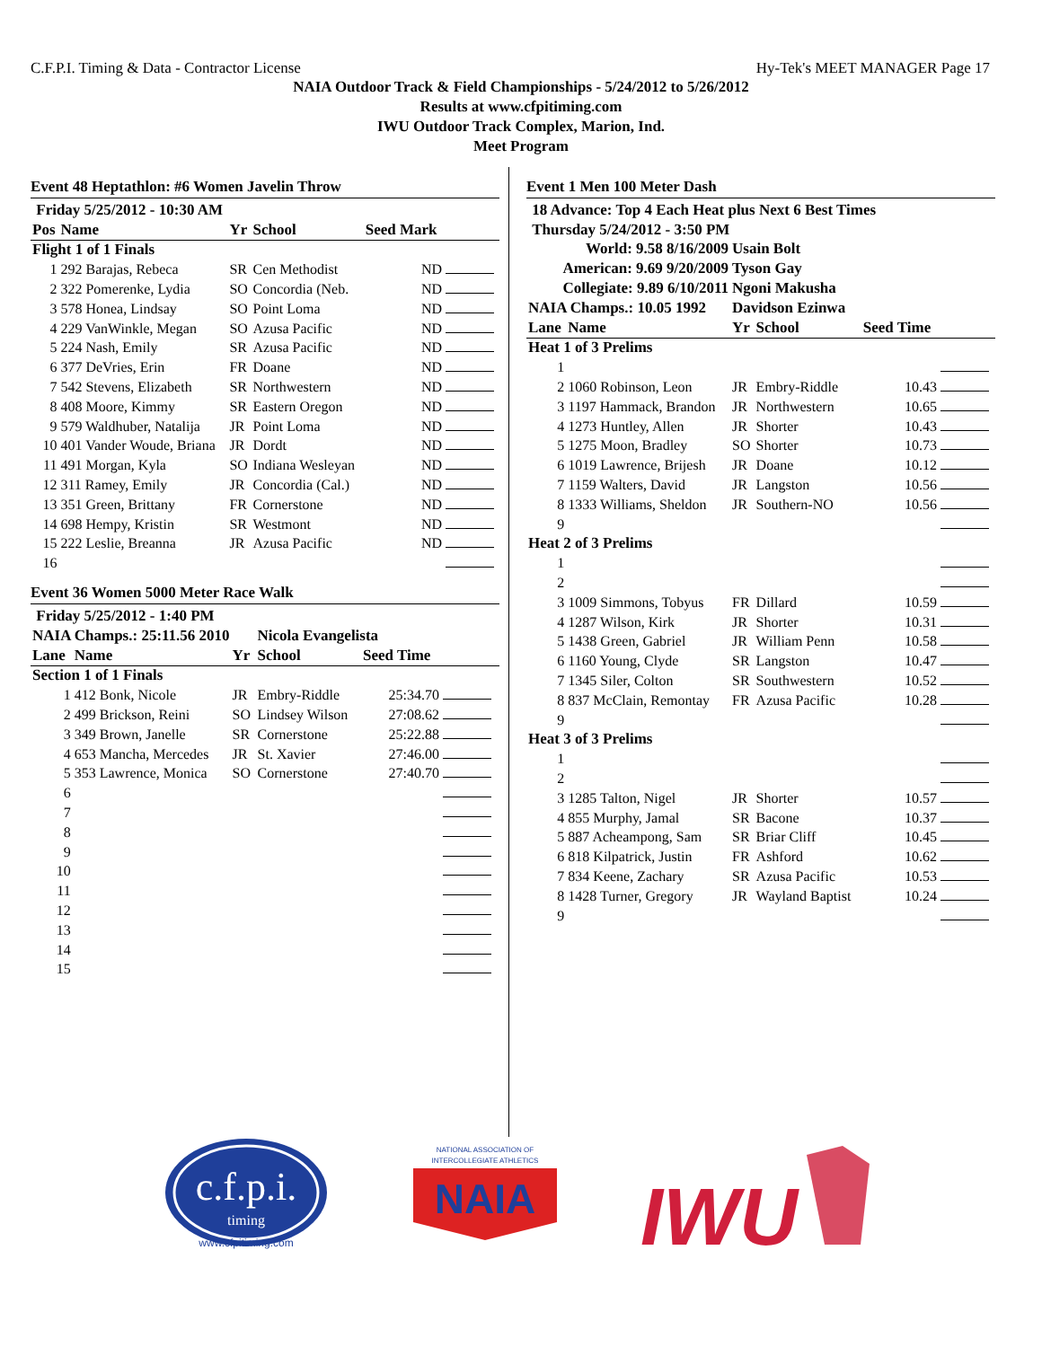C.F.P.I. Timing & Data - Contractor License Hy-Tek's MEET MANAGER Page 17
NAIA Outdoor Track & Field Championships - 5/24/2012 to 5/26/2012
Results at www.cfpitiming.com
IWU Outdoor Track Complex, Marion, Ind.
Meet Program
Event 48 Heptathlon: #6 Women Javelin Throw
| Friday 5/25/2012 - 10:30 AM | | | | | |
| Pos | Name | Yr | School | Seed Mark | |
| Flight 1 of 1 Finals | | | | | |
| 1 | 292 Barajas, Rebeca | SR | Cen Methodist | ND | |
| 2 | 322 Pomerenke, Lydia | SO | Concordia (Neb. | ND | |
| 3 | 578 Honea, Lindsay | SO | Point Loma | ND | |
| 4 | 229 VanWinkle, Megan | SO | Azusa Pacific | ND | |
| 5 | 224 Nash, Emily | SR | Azusa Pacific | ND | |
| 6 | 377 DeVries, Erin | FR | Doane | ND | |
| 7 | 542 Stevens, Elizabeth | SR | Northwestern | ND | |
| 8 | 408 Moore, Kimmy | SR | Eastern Oregon | ND | |
| 9 | 579 Waldhuber, Natalija | JR | Point Loma | ND | |
| 10 | 401 Vander Woude, Briana | JR | Dordt | ND | |
| 11 | 491 Morgan, Kyla | SO | Indiana Wesleyan | ND | |
| 12 | 311 Ramey, Emily | JR | Concordia (Cal.) | ND | |
| 13 | 351 Green, Brittany | FR | Cornerstone | ND | |
| 14 | 698 Hempy, Kristin | SR | Westmont | ND | |
| 15 | 222 Leslie, Breanna | JR | Azusa Pacific | ND | |
| 16 | | | | | |
Event 36 Women 5000 Meter Race Walk
| Friday 5/25/2012 - 1:40 PM | | | | | |
| NAIA Champs.: 25:11.56 2010 | | | Nicola Evangelista | | |
| Lane | Name | Yr | School | Seed Time | |
| Section 1 of 1 Finals | | | | | |
| 1 | 412 Bonk, Nicole | JR | Embry-Riddle | 25:34.70 | |
| 2 | 499 Brickson, Reini | SO | Lindsey Wilson | 27:08.62 | |
| 3 | 349 Brown, Janelle | SR | Cornerstone | 25:22.88 | |
| 4 | 653 Mancha, Mercedes | JR | St. Xavier | 27:46.00 | |
| 5 | 353 Lawrence, Monica | SO | Cornerstone | 27:40.70 | |
| 6 | | | | | |
| 7 | | | | | |
| 8 | | | | | |
| 9 | | | | | |
| 10 | | | | | |
| 11 | | | | | |
| 12 | | | | | |
| 13 | | | | | |
| 14 | | | | | |
| 15 | | | | | |
Event 1 Men 100 Meter Dash
| 18 Advance: Top 4 Each Heat plus Next 6 Best Times | | | | | |
| Thursday 5/24/2012 - 3:50 PM | | | | | |
| World: 9.58 8/16/2009 | | Usain Bolt | | | |
| American: 9.69 9/20/2009 | | Tyson Gay | | | |
| Collegiate: 9.89 6/10/2011 | | Ngoni Makusha | | | |
| NAIA Champs.: 10.05 1992 | | Davidson Ezinwa | | | |
| Lane | Name | Yr | School | Seed Time | |
| Heat 1 of 3 Prelims | | | | | |
| 1 | | | | | |
| 2 | 1060 Robinson, Leon | JR | Embry-Riddle | 10.43 | |
| 3 | 1197 Hammack, Brandon | JR | Northwestern | 10.65 | |
| 4 | 1273 Huntley, Allen | JR | Shorter | 10.43 | |
| 5 | 1275 Moon, Bradley | SO | Shorter | 10.73 | |
| 6 | 1019 Lawrence, Brijesh | JR | Doane | 10.12 | |
| 7 | 1159 Walters, David | JR | Langston | 10.56 | |
| 8 | 1333 Williams, Sheldon | JR | Southern-NO | 10.56 | |
| 9 | | | | | |
| Heat 2 of 3 Prelims | | | | | |
| 1 | | | | | |
| 2 | | | | | |
| 3 | 1009 Simmons, Tobyus | FR | Dillard | 10.59 | |
| 4 | 1287 Wilson, Kirk | JR | Shorter | 10.31 | |
| 5 | 1438 Green, Gabriel | JR | William Penn | 10.58 | |
| 6 | 1160 Young, Clyde | SR | Langston | 10.47 | |
| 7 | 1345 Siler, Colton | SR | Southwestern | 10.52 | |
| 8 | 837 McClain, Remontay | FR | Azusa Pacific | 10.28 | |
| 9 | | | | | |
| Heat 3 of 3 Prelims | | | | | |
| 1 | | | | | |
| 2 | | | | | |
| 3 | 1285 Talton, Nigel | JR | Shorter | 10.57 | |
| 4 | 855 Murphy, Jamal | SR | Bacone | 10.37 | |
| 5 | 887 Acheampong, Sam | SR | Briar Cliff | 10.45 | |
| 6 | 818 Kilpatrick, Justin | FR | Ashford | 10.62 | |
| 7 | 834 Keene, Zachary | SR | Azusa Pacific | 10.53 | |
| 8 | 1428 Turner, Gregory | JR | Wayland Baptist | 10.24 | |
| 9 | | | | | |
c.f.p.i.
timing
www.cfpitiming.com
NATIONAL ASSOCIATION OF
INTERCOLLEGIATE ATHLETICS
NAIA
IWU